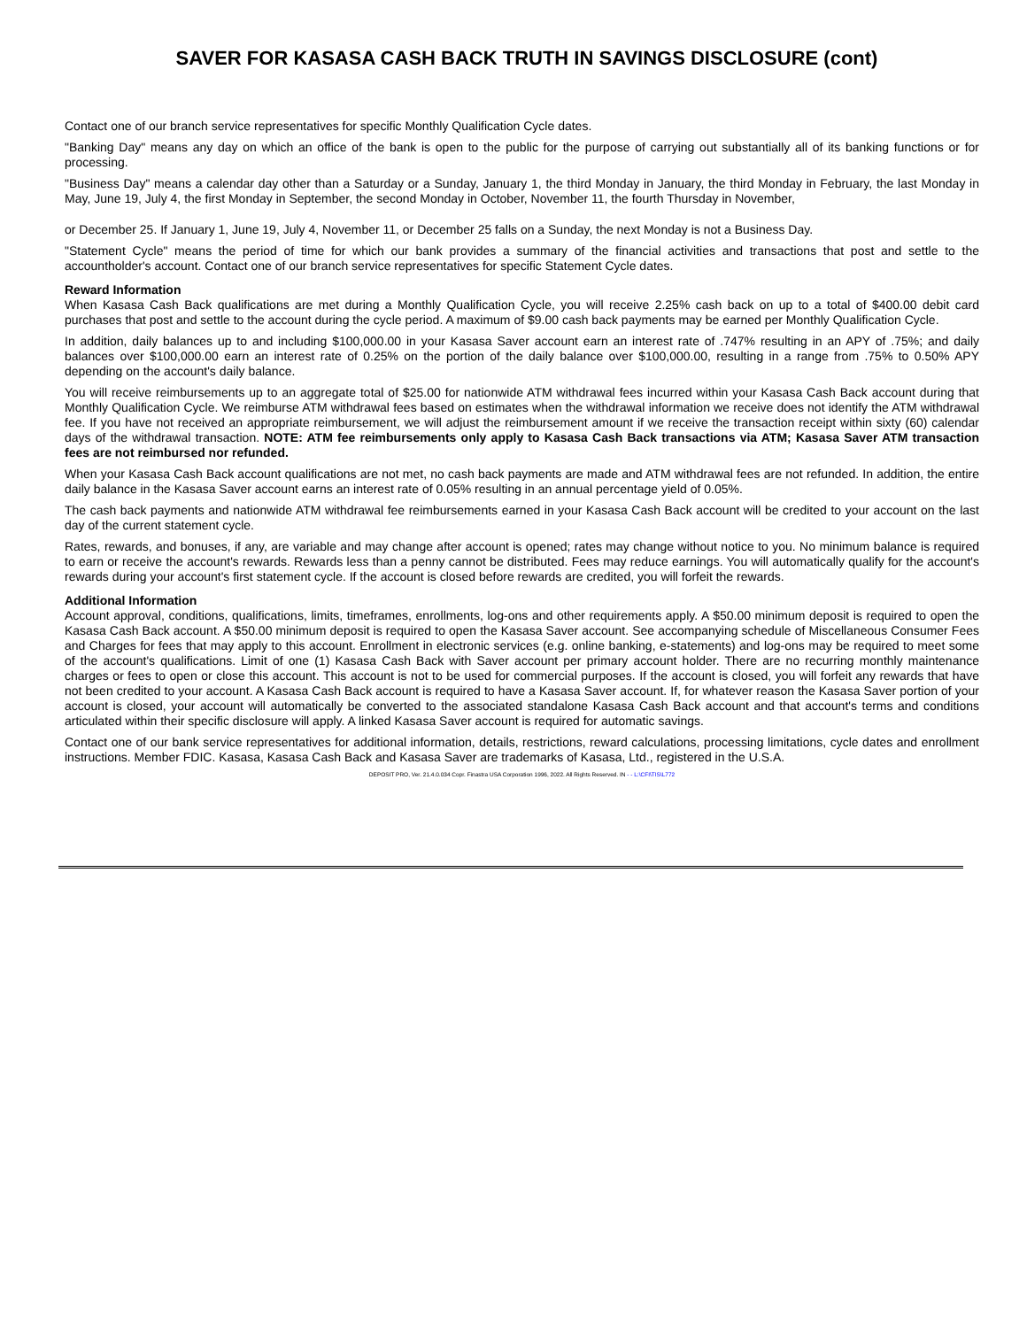SAVER FOR KASASA CASH BACK TRUTH IN SAVINGS DISCLOSURE (cont)
Contact one of our branch service representatives for specific Monthly Qualification Cycle dates.
"Banking Day" means any day on which an office of the bank is open to the public for the purpose of carrying out substantially all of its banking functions or for processing.
"Business Day" means a calendar day other than a Saturday or a Sunday, January 1, the third Monday in January, the third Monday in February, the last Monday in May, June 19, July 4, the first Monday in September, the second Monday in October, November 11, the fourth Thursday in November,
or December 25. If January 1, June 19, July 4, November 11, or December 25 falls on a Sunday, the next Monday is not a Business Day.
"Statement Cycle" means the period of time for which our bank provides a summary of the financial activities and transactions that post and settle to the accountholder's account. Contact one of our branch service representatives for specific Statement Cycle dates.
Reward Information
When Kasasa Cash Back qualifications are met during a Monthly Qualification Cycle, you will receive 2.25% cash back on up to a total of $400.00 debit card purchases that post and settle to the account during the cycle period. A maximum of $9.00 cash back payments may be earned per Monthly Qualification Cycle.
In addition, daily balances up to and including $100,000.00 in your Kasasa Saver account earn an interest rate of .747% resulting in an APY of .75%; and daily balances over $100,000.00 earn an interest rate of 0.25% on the portion of the daily balance over $100,000.00, resulting in a range from .75% to 0.50% APY depending on the account's daily balance.
You will receive reimbursements up to an aggregate total of $25.00 for nationwide ATM withdrawal fees incurred within your Kasasa Cash Back account during that Monthly Qualification Cycle. We reimburse ATM withdrawal fees based on estimates when the withdrawal information we receive does not identify the ATM withdrawal fee. If you have not received an appropriate reimbursement, we will adjust the reimbursement amount if we receive the transaction receipt within sixty (60) calendar days of the withdrawal transaction. NOTE: ATM fee reimbursements only apply to Kasasa Cash Back transactions via ATM; Kasasa Saver ATM transaction fees are not reimbursed nor refunded.
When your Kasasa Cash Back account qualifications are not met, no cash back payments are made and ATM withdrawal fees are not refunded. In addition, the entire daily balance in the Kasasa Saver account earns an interest rate of 0.05% resulting in an annual percentage yield of 0.05%.
The cash back payments and nationwide ATM withdrawal fee reimbursements earned in your Kasasa Cash Back account will be credited to your account on the last day of the current statement cycle.
Rates, rewards, and bonuses, if any, are variable and may change after account is opened; rates may change without notice to you. No minimum balance is required to earn or receive the account's rewards. Rewards less than a penny cannot be distributed. Fees may reduce earnings. You will automatically qualify for the account's rewards during your account's first statement cycle. If the account is closed before rewards are credited, you will forfeit the rewards.
Additional Information
Account approval, conditions, qualifications, limits, timeframes, enrollments, log-ons and other requirements apply. A $50.00 minimum deposit is required to open the Kasasa Cash Back account. A $50.00 minimum deposit is required to open the Kasasa Saver account. See accompanying schedule of Miscellaneous Consumer Fees and Charges for fees that may apply to this account. Enrollment in electronic services (e.g. online banking, e-statements) and log-ons may be required to meet some of the account's qualifications. Limit of one (1) Kasasa Cash Back with Saver account per primary account holder. There are no recurring monthly maintenance charges or fees to open or close this account. This account is not to be used for commercial purposes. If the account is closed, you will forfeit any rewards that have not been credited to your account. A Kasasa Cash Back account is required to have a Kasasa Saver account. If, for whatever reason the Kasasa Saver portion of your account is closed, your account will automatically be converted to the associated standalone Kasasa Cash Back account and that account's terms and conditions articulated within their specific disclosure will apply. A linked Kasasa Saver account is required for automatic savings.
Contact one of our bank service representatives for additional information, details, restrictions, reward calculations, processing limitations, cycle dates and enrollment instructions. Member FDIC. Kasasa, Kasasa Cash Back and Kasasa Saver are trademarks of Kasasa, Ltd., registered in the U.S.A.
DEPOSIT PRO, Ver. 21.4.0.034 Copr. Finastra USA Corporation 1996, 2022. All Rights Reserved. IN - - L:\CFI\TIS\L772